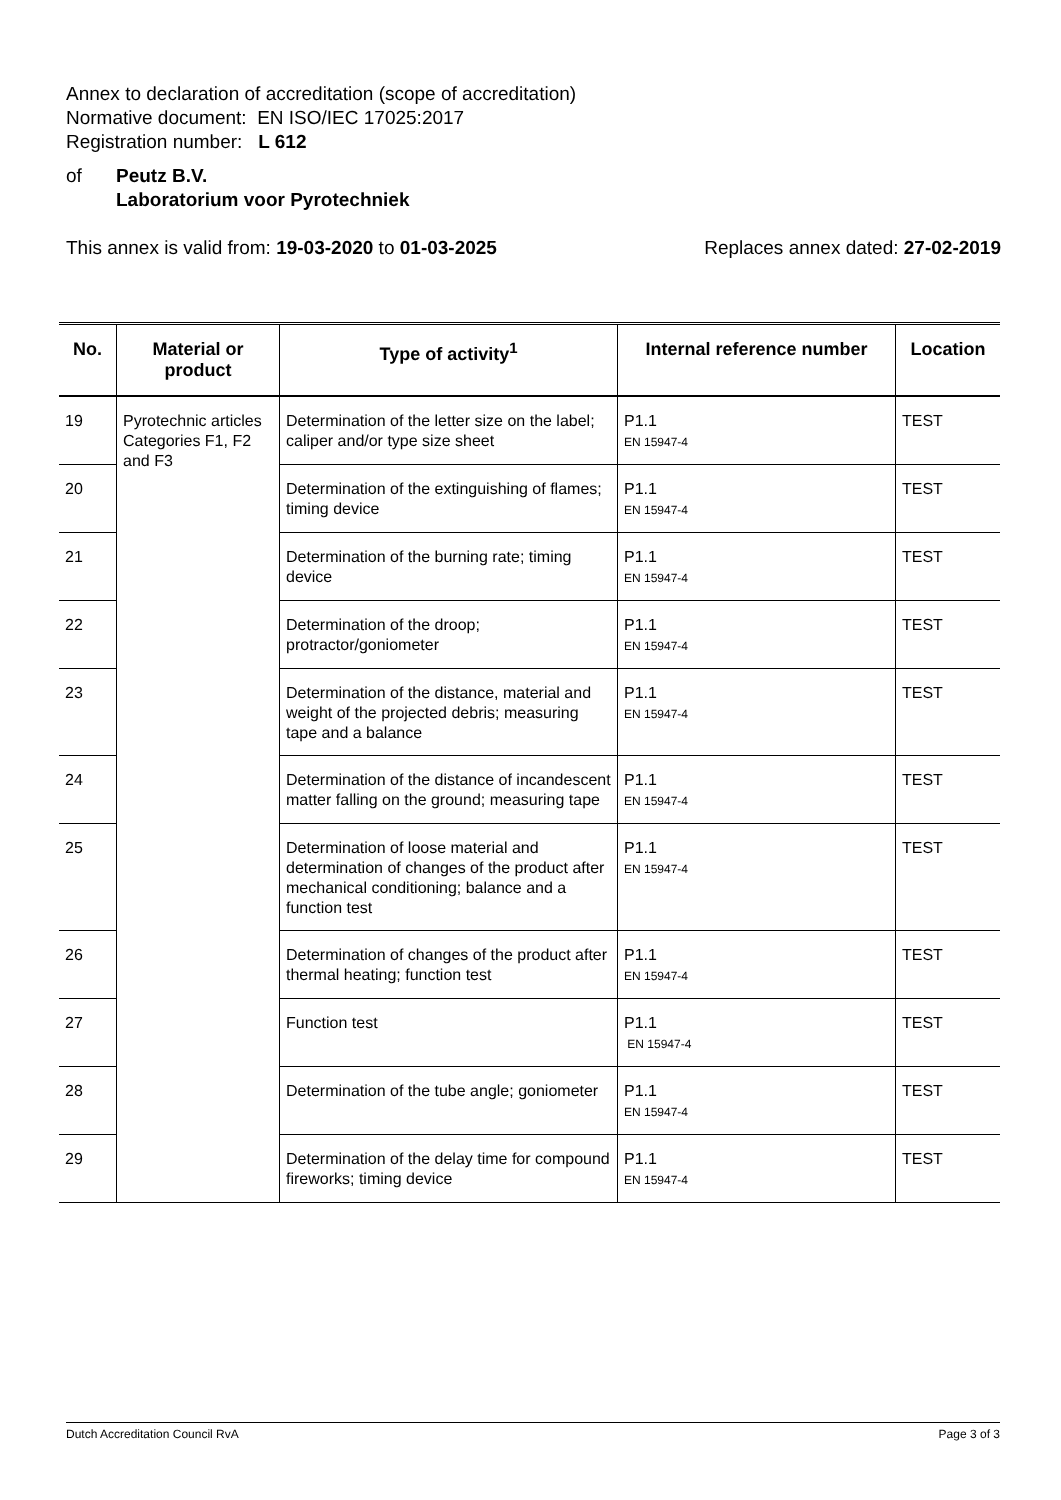Annex to declaration of accreditation (scope of accreditation)
Normative document: EN ISO/IEC 17025:2017
Registration number: L 612
of Peutz B.V.
Laboratorium voor Pyrotechniek
This annex is valid from: 19-03-2020 to 01-03-2025 Replaces annex dated: 27-02-2019
| No. | Material or product | Type of activity<sup>1</sup> | Internal reference number | Location |
| --- | --- | --- | --- | --- |
| 19 | Pyrotechnic articles Categories F1, F2 and F3 | Determination of the letter size on the label; caliper and/or type size sheet | P1.1 EN 15947-4 | TEST |
| 20 | | Determination of the extinguishing of flames; timing device | P1.1 EN 15947-4 | TEST |
| 21 | | Determination of the burning rate; timing device | P1.1 EN 15947-4 | TEST |
| 22 | | Determination of the droop; protractor/goniometer | P1.1 EN 15947-4 | TEST |
| 23 | | Determination of the distance, material and weight of the projected debris; measuring tape and a balance | P1.1 EN 15947-4 | TEST |
| 24 | | Determination of the distance of incandescent matter falling on the ground; measuring tape | P1.1 EN 15947-4 | TEST |
| 25 | | Determination of loose material and determination of changes of the product after mechanical conditioning; balance and a function test | P1.1 EN 15947-4 | TEST |
| 26 | | Determination of changes of the product after thermal heating; function test | P1.1 EN 15947-4 | TEST |
| 27 | | Function test | P1.1 EN 15947-4 | TEST |
| 28 | | Determination of the tube angle; goniometer | P1.1 EN 15947-4 | TEST |
| 29 | | Determination of the delay time for compound fireworks; timing device | P1.1 EN 15947-4 | TEST |
Dutch Accreditation Council RvA Page 3 of 3